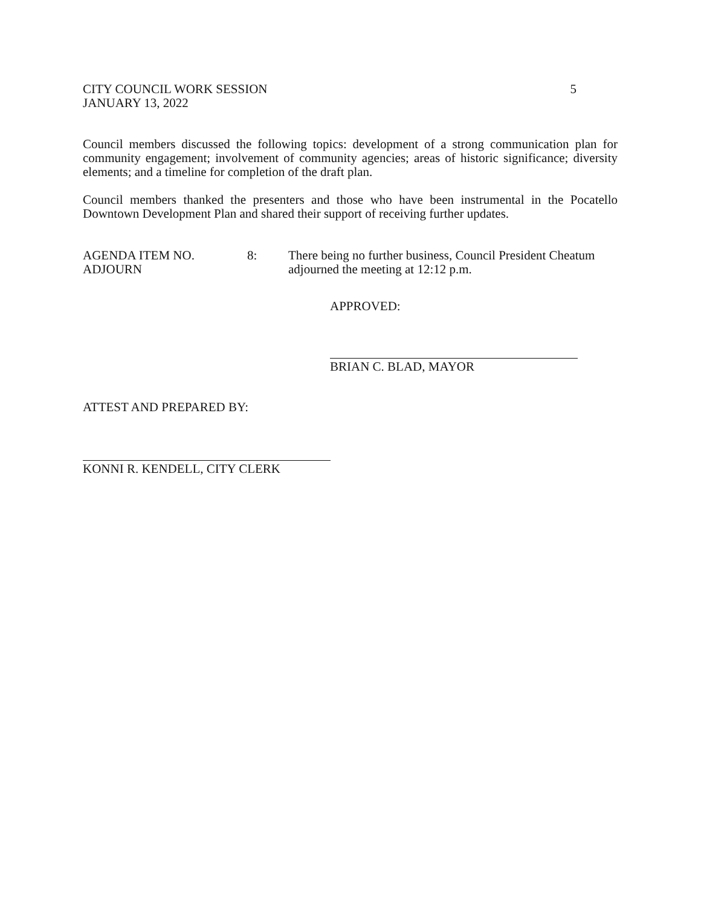CITY COUNCIL WORK SESSION
JANUARY 13, 2022
5
Council members discussed the following topics: development of a strong communication plan for community engagement; involvement of community agencies; areas of historic significance; diversity elements; and a timeline for completion of the draft plan.
Council members thanked the presenters and those who have been instrumental in the Pocatello Downtown Development Plan and shared their support of receiving further updates.
AGENDA ITEM NO.
ADJOURN
8: There being no further business, Council President Cheatum adjourned the meeting at 12:12 p.m.
APPROVED:
BRIAN C. BLAD, MAYOR
ATTEST AND PREPARED BY:
KONNI R. KENDELL, CITY CLERK